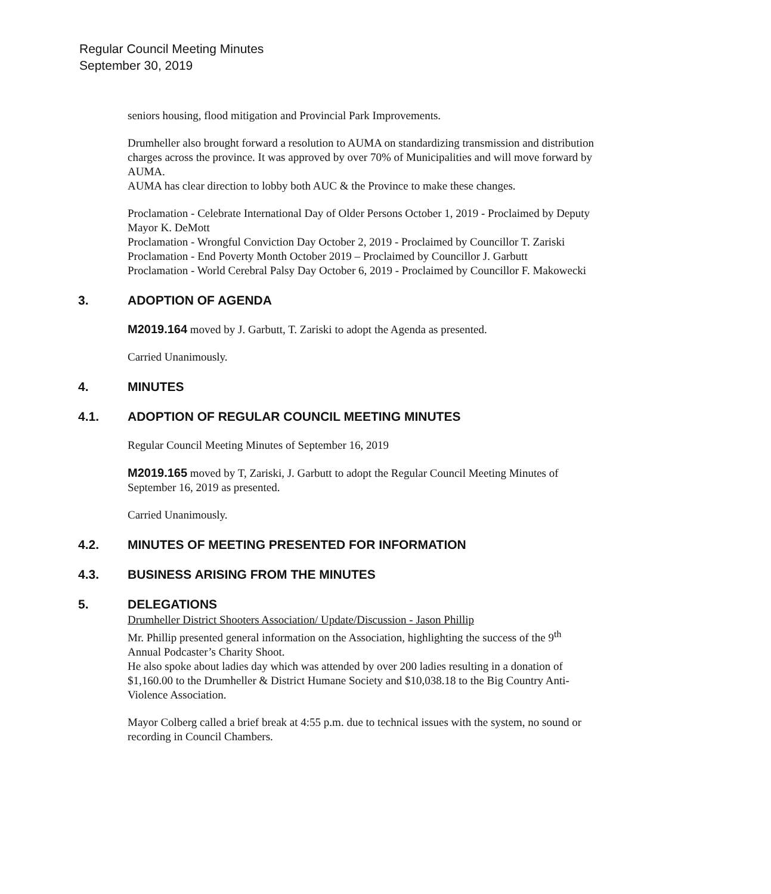Regular Council Meeting Minutes
September 30, 2019
seniors housing, flood mitigation and Provincial Park Improvements.
Drumheller also brought forward a resolution to AUMA on standardizing transmission and distribution charges across the province. It was approved by over 70% of Municipalities and will move forward by AUMA.
AUMA has clear direction to lobby both AUC & the Province to make these changes.
Proclamation - Celebrate International Day of Older Persons October 1, 2019 - Proclaimed by Deputy Mayor K. DeMott
Proclamation - Wrongful Conviction Day October 2, 2019 - Proclaimed by Councillor T. Zariski
Proclamation - End Poverty Month October 2019 – Proclaimed by Councillor J. Garbutt
Proclamation - World Cerebral Palsy Day October 6, 2019 - Proclaimed by Councillor F. Makowecki
3. ADOPTION OF AGENDA
M2019.164 moved by J. Garbutt, T. Zariski to adopt the Agenda as presented.
Carried Unanimously.
4. MINUTES
4.1. ADOPTION OF REGULAR COUNCIL MEETING MINUTES
Regular Council Meeting Minutes of September 16, 2019
M2019.165 moved by T, Zariski, J. Garbutt to adopt the Regular Council Meeting Minutes of September 16, 2019 as presented.
Carried Unanimously.
4.2. MINUTES OF MEETING PRESENTED FOR INFORMATION
4.3. BUSINESS ARISING FROM THE MINUTES
5. DELEGATIONS
Drumheller District Shooters Association/ Update/Discussion - Jason Phillip
Mr. Phillip presented general information on the Association, highlighting the success of the 9<sup>th</sup> Annual Podcaster’s Charity Shoot.
He also spoke about ladies day which was attended by over 200 ladies resulting in a donation of $1,160.00 to the Drumheller & District Humane Society and $10,038.18 to the Big Country Anti-Violence Association.
Mayor Colberg called a brief break at 4:55 p.m. due to technical issues with the system, no sound or recording in Council Chambers.